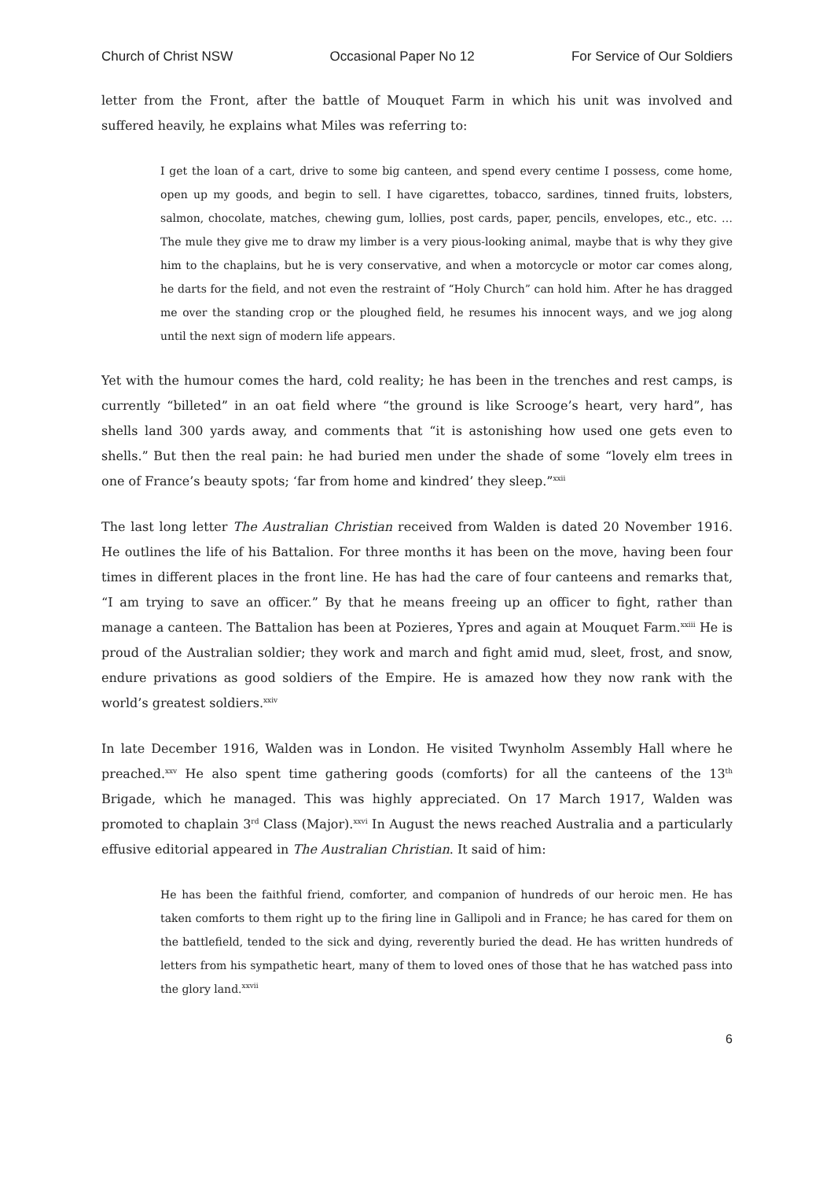Church of Christ NSW Occasional Paper No 12 For Service of Our Soldiers
letter from the Front, after the battle of Mouquet Farm in which his unit was involved and suffered heavily, he explains what Miles was referring to:
I get the loan of a cart, drive to some big canteen, and spend every centime I possess, come home, open up my goods, and begin to sell. I have cigarettes, tobacco, sardines, tinned fruits, lobsters, salmon, chocolate, matches, chewing gum, lollies, post cards, paper, pencils, envelopes, etc., etc. … The mule they give me to draw my limber is a very pious-looking animal, maybe that is why they give him to the chaplains, but he is very conservative, and when a motorcycle or motor car comes along, he darts for the field, and not even the restraint of “Holy Church” can hold him. After he has dragged me over the standing crop or the ploughed field, he resumes his innocent ways, and we jog along until the next sign of modern life appears.
Yet with the humour comes the hard, cold reality; he has been in the trenches and rest camps, is currently “billeted” in an oat field where “the ground is like Scrooge’s heart, very hard”, has shells land 300 yards away, and comments that “it is astonishing how used one gets even to shells.” But then the real pain: he had buried men under the shade of some “lovely elm trees in one of France’s beauty spots; ‘far from home and kindred’ they sleep.”<sup>xxii</sup>
The last long letter The Australian Christian received from Walden is dated 20 November 1916. He outlines the life of his Battalion. For three months it has been on the move, having been four times in different places in the front line. He has had the care of four canteens and remarks that, “I am trying to save an officer.” By that he means freeing up an officer to fight, rather than manage a canteen. The Battalion has been at Pozieres, Ypres and again at Mouquet Farm.<sup>xxiii</sup> He is proud of the Australian soldier; they work and march and fight amid mud, sleet, frost, and snow, endure privations as good soldiers of the Empire. He is amazed how they now rank with the world’s greatest soldiers.<sup>xxiv</sup>
In late December 1916, Walden was in London. He visited Twynholm Assembly Hall where he preached.<sup>xxv</sup> He also spent time gathering goods (comforts) for all the canteens of the 13<sup>th</sup> Brigade, which he managed. This was highly appreciated. On 17 March 1917, Walden was promoted to chaplain 3<sup>rd</sup> Class (Major).<sup>xxvi</sup> In August the news reached Australia and a particularly effusive editorial appeared in The Australian Christian. It said of him:
He has been the faithful friend, comforter, and companion of hundreds of our heroic men. He has taken comforts to them right up to the firing line in Gallipoli and in France; he has cared for them on the battlefield, tended to the sick and dying, reverently buried the dead. He has written hundreds of letters from his sympathetic heart, many of them to loved ones of those that he has watched pass into the glory land.<sup>xxvii</sup>
6